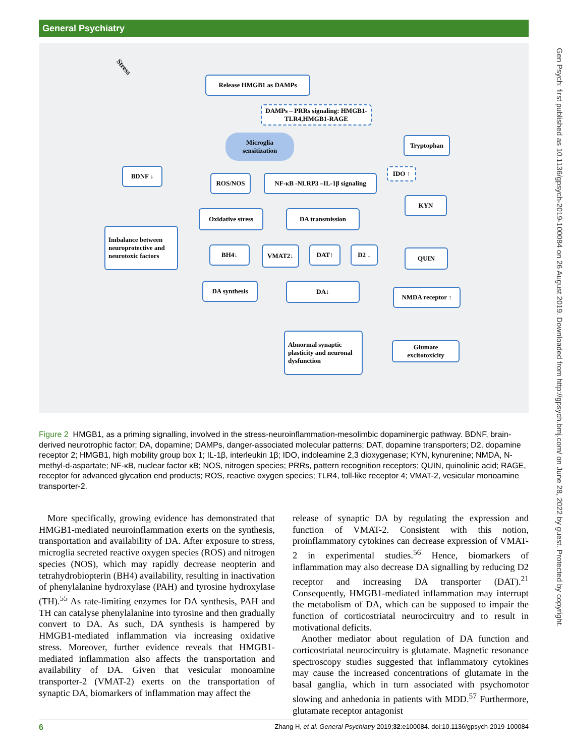General Psychiatry
Gen Psych: first published as 10.1136/gpsych-2019-100084 on 26 August 2019. Downloaded from http://gpsych.bmj.com/ on June 28, 2022 by guest. Protected by copyright.
Stress
Release HMGB1 as DAMPs
DAMPs – PRRs signaling: HMGB1-TLR4,HMGB1-RAGE
Microglia sensitization
Tryptophan
BDNF ↓
ROS/NOS
NF-κB -NLRP3 –IL-1β signaling
IDO ↑
KYN
Oxidative stress DA transmission
Imbalance between neuroprotective and neurotoxic factors
BH4↓ VMAT2↓ DAT↑ D2 ↓ QUIN
DA synthesis DA↓
NMDA receptor ↑
Abnormal synaptic plasticity and neuronal dysfunction
Glumate excitotoxicity
Figure 2 HMGB1, as a priming signalling, involved in the stress-neuroinflammation-mesolimbic dopaminergic pathway. BDNF, brain-derived neurotrophic factor; DA, dopamine; DAMPs, danger-associated molecular patterns; DAT, dopamine transporters; D2, dopamine receptor 2; HMGB1, high mobility group box 1; IL-1β, interleukin 1β; IDO, indoleamine 2,3 dioxygenase; KYN, kynurenine; NMDA, N-methyl-d-aspartate; NF-κB, nuclear factor κB; NOS, nitrogen species; PRRs, pattern recognition receptors; QUIN, quinolinic acid; RAGE, receptor for advanced glycation end products; ROS, reactive oxygen species; TLR4, toll-like receptor 4; VMAT-2, vesicular monoamine transporter-2.
More specifically, growing evidence has demonstrated that HMGB1-mediated neuroinflammation exerts on the synthesis, transportation and availability of DA. After exposure to stress, microglia secreted reactive oxygen species (ROS) and nitrogen species (NOS), which may rapidly decrease neopterin and tetrahydrobiopterin (BH4) availability, resulting in inactivation of phenylalanine hydroxylase (PAH) and tyrosine hydroxylase (TH).<sup>55</sup> As rate-limiting enzymes for DA synthesis, PAH and TH can catalyse phenylalanine into tyrosine and then gradually convert to DA. As such, DA synthesis is hampered by HMGB1-mediated inflammation via increasing oxidative stress. Moreover, further evidence reveals that HMGB1-mediated inflammation also affects the transportation and availability of DA. Given that vesicular monoamine transporter-2 (VMAT-2) exerts on the transportation of synaptic DA, biomarkers of inflammation may affect the
release of synaptic DA by regulating the expression and function of VMAT-2. Consistent with this notion, proinflammatory cytokines can decrease expression of VMAT-2 in experimental studies.<sup>56</sup> Hence, biomarkers of inflammation may also decrease DA signalling by reducing D2 receptor and increasing DA transporter (DAT).<sup>21</sup> Consequently, HMGB1-mediated inflammation may interrupt the metabolism of DA, which can be supposed to impair the function of corticostriatal neurocircuitry and to result in motivational deficits.
Another mediator about regulation of DA function and corticostriatal neurocircuitry is glutamate. Magnetic resonance spectroscopy studies suggested that inflammatory cytokines may cause the increased concentrations of glutamate in the basal ganglia, which in turn associated with psychomotor slowing and anhedonia in patients with MDD.<sup>57</sup> Furthermore, glutamate receptor antagonist
6 Zhang H, et al. General Psychiatry 2019;32:e100084. doi:10.1136/gpsych-2019-100084